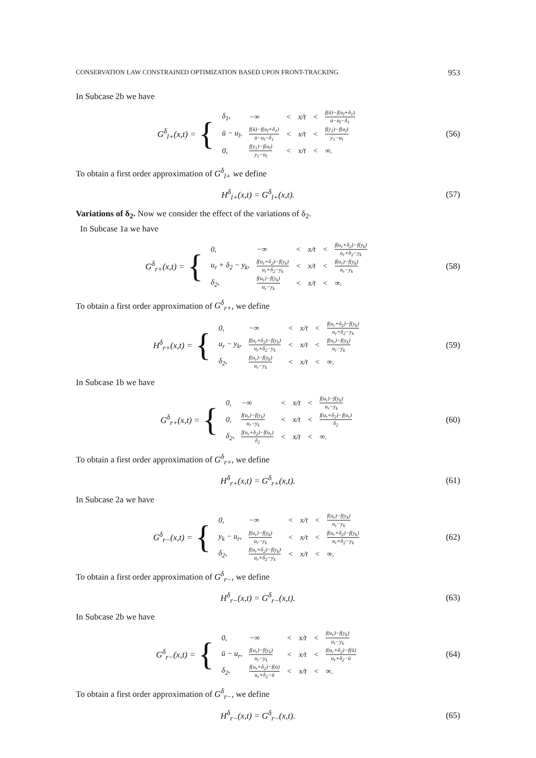CONSERVATION LAW CONSTRAINED OPTIMIZATION BASED UPON FRONT-TRACKING 953
In Subcase 2b we have
G<sup>δ</sup><sub>l+</sub>(x,t) = {
| δ<sub>1</sub>, | −∞ | < | x/t | < | f(ū)−f(u<sub>l</sub>+δ<sub>1</sub>) ū−u<sub>l</sub>−δ<sub>1</sub> |
| ū − u<sub>l</sub>, | f(ū)−f(u<sub>l</sub>+δ<sub>1</sub>) ū−u<sub>l</sub>−δ<sub>1</sub> | < | x/t | < | f(y<sub>1</sub>)−f(u<sub>l</sub>) y<sub>1</sub>−u<sub>l</sub> |
| 0, | f(y<sub>1</sub>)−f(u<sub>l</sub>) y<sub>1</sub>−u<sub>l</sub> | < | x/t | < | ∞. |
(56)
To obtain a first order approximation of G<sup>δ</sup><sub>l+</sub> we define
H<sup>δ</sup><sub>l+</sub>(x,t) = G<sup>δ</sup><sub>l+</sub>(x,t).
(57)
Variations of δ<sub>2</sub>. Now we consider the effect of the variations of δ<sub>2</sub>.
In Subcase 1a we have
G<sup>δ</sup><sub>r+</sub>(x,t) = {
| 0, | −∞ | < | x/t | < | f(u<sub>r</sub>+δ<sub>2</sub>)−f(y<sub>k</sub>) u<sub>r</sub>+δ<sub>2</sub>−y<sub>k</sub> |
| u<sub>r</sub> + δ<sub>2</sub> − y<sub>k</sub>, | f(u<sub>r</sub>+δ<sub>2</sub>)−f(y<sub>k</sub>) u<sub>r</sub>+δ<sub>2</sub>−y<sub>k</sub> | < | x/t | < | f(u<sub>r</sub>)−f(y<sub>k</sub>) u<sub>r</sub>−y<sub>k</sub> |
| δ<sub>2</sub>, | f(u<sub>r</sub>)−f(y<sub>k</sub>) u<sub>r</sub>−y<sub>k</sub> | < | x/t | < | ∞. |
(58)
To obtain a first order approximation of G<sup>δ</sup><sub>r+</sub>, we define
H<sup>δ</sup><sub>r+</sub>(x,t) = {
| 0, | −∞ | < | x/t | < | f(u<sub>r</sub>+δ<sub>2</sub>)−f(y<sub>k</sub>) u<sub>r</sub>+δ<sub>2</sub>−y<sub>k</sub> |
| u<sub>r</sub> − y<sub>k</sub>, | f(u<sub>r</sub>+δ<sub>2</sub>)−f(y<sub>k</sub>) u<sub>r</sub>+δ<sub>2</sub>−y<sub>k</sub> | < | x/t | < | f(u<sub>r</sub>)−f(y<sub>k</sub>) u<sub>r</sub>−y<sub>k</sub> |
| δ<sub>2</sub>, | f(u<sub>r</sub>)−f(y<sub>k</sub>) u<sub>r</sub>−y<sub>k</sub> | < | x/t | < | ∞. |
(59)
In Subcase 1b we have
G<sup>δ</sup><sub>r+</sub>(x,t) = {
| 0, | −∞ | < | x/t | < | f(u<sub>r</sub>)−f(y<sub>k</sub>) u<sub>r</sub>−y<sub>k</sub> |
| 0, | f(u<sub>r</sub>)−f(y<sub>k</sub>) u<sub>r</sub>−y<sub>k</sub> | < | x/t | < | f(u<sub>r</sub>+δ<sub>2</sub>)−f(u<sub>r</sub>) δ<sub>2</sub> |
| δ<sub>2</sub>, | f(u<sub>r</sub>+δ<sub>2</sub>)−f(u<sub>r</sub>) δ<sub>2</sub> | < | x/t | < | ∞. |
(60)
To obtain a first order approximation of G<sup>δ</sup><sub>r+</sub>, we define
H<sup>δ</sup><sub>r+</sub>(x,t) = G<sup>δ</sup><sub>r+</sub>(x,t).
(61)
In Subcase 2a we have
G<sup>δ</sup><sub>r−</sub>(x,t) = {
| 0, | −∞ | < | x/t | < | f(u<sub>r</sub>)−f(y<sub>k</sub>) u<sub>r</sub>−y<sub>k</sub> |
| y<sub>k</sub> − u<sub>r</sub>, | f(u<sub>r</sub>)−f(y<sub>k</sub>) u<sub>r</sub>−y<sub>k</sub> | < | x/t | < | f(u<sub>r</sub>+δ<sub>2</sub>)−f(y<sub>k</sub>) u<sub>r</sub>+δ<sub>2</sub>−y<sub>k</sub> |
| δ<sub>2</sub>, | f(u<sub>r</sub>+δ<sub>2</sub>)−f(y<sub>k</sub>) u<sub>r</sub>+δ<sub>2</sub>−y<sub>k</sub> | < | x/t | < | ∞. |
(62)
To obtain a first order approximation of G<sup>δ</sup><sub>r−</sub>, we define
H<sup>δ</sup><sub>r−</sub>(x,t) = G<sup>δ</sup><sub>r−</sub>(x,t).
(63)
In Subcase 2b we have
G<sup>δ</sup><sub>r−</sub>(x,t) = {
| 0, | −∞ | < | x/t | < | f(u<sub>r</sub>)−f(y<sub>k</sub>) u<sub>r</sub>−y<sub>k</sub> |
| ū − u<sub>r</sub>, | f(u<sub>r</sub>)−f(y<sub>k</sub>) u<sub>r</sub>−y<sub>k</sub> | < | x/t | < | f(u<sub>r</sub>+δ<sub>2</sub>)−f(ū) u<sub>r</sub>+δ<sub>2</sub>−ū |
| δ<sub>2</sub>, | f(u<sub>r</sub>+δ<sub>2</sub>)−f(ū) u<sub>r</sub>+δ<sub>2</sub>−ū | < | x/t | < | ∞. |
(64)
To obtain a first order approximation of G<sup>δ</sup><sub>r−</sub>, we define
H<sup>δ</sup><sub>r−</sub>(x,t) = G<sup>δ</sup><sub>r−</sub>(x,t).
(65)